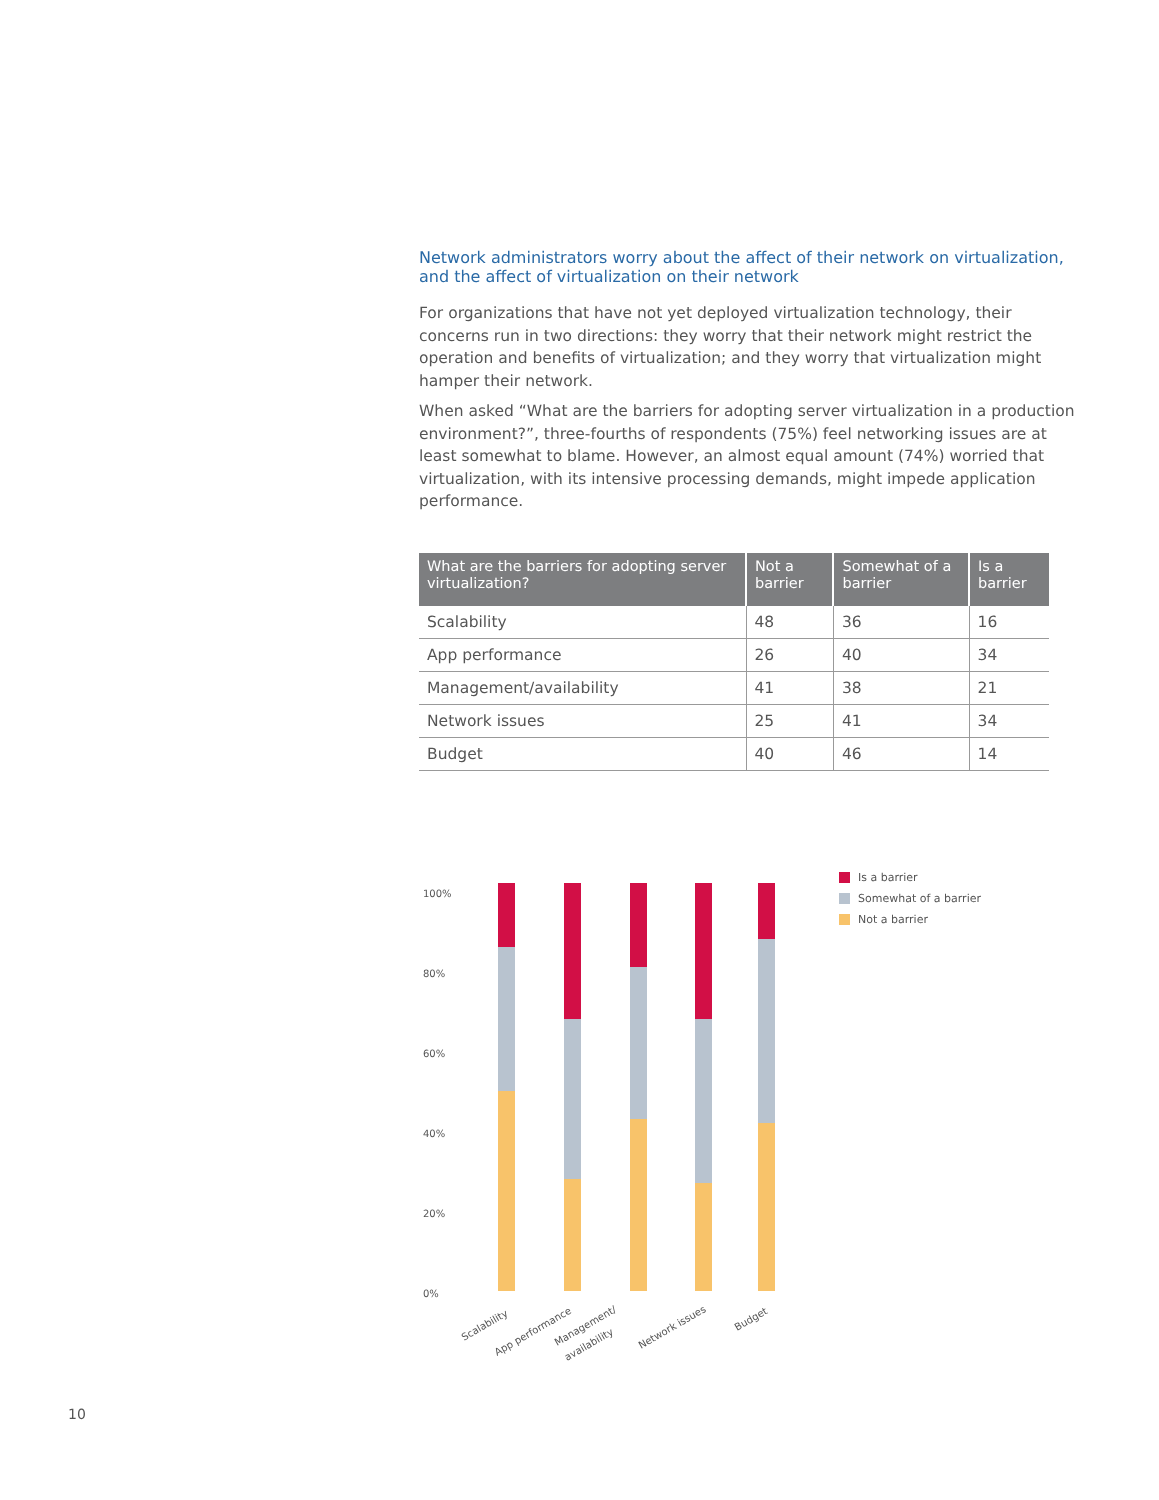Network administrators worry about the affect of their network on virtualization, and the affect of virtualization on their network
For organizations that have not yet deployed virtualization technology, their concerns run in two directions: they worry that their network might restrict the operation and benefits of virtualization; and they worry that virtualization might hamper their network.
When asked “What are the barriers for adopting server virtualization in a production environment?”, three-fourths of respondents (75%) feel networking issues are at least somewhat to blame. However, an almost equal amount (74%) worried that virtualization, with its intensive processing demands, might impede application performance.
| What are the barriers for adopting server virtualization? | Not a barrier | Somewhat of a barrier | Is a barrier |
| --- | --- | --- | --- |
| Scalability | 48 | 36 | 16 |
| App performance | 26 | 40 | 34 |
| Management/availability | 41 | 38 | 21 |
| Network issues | 25 | 41 | 34 |
| Budget | 40 | 46 | 14 |
100%
80%
60%
40%
20%
0%
Scalability
App performance
Management/
availability
Network issues
Budget
Is a barrier
Somewhat of a barrier
Not a barrier
10